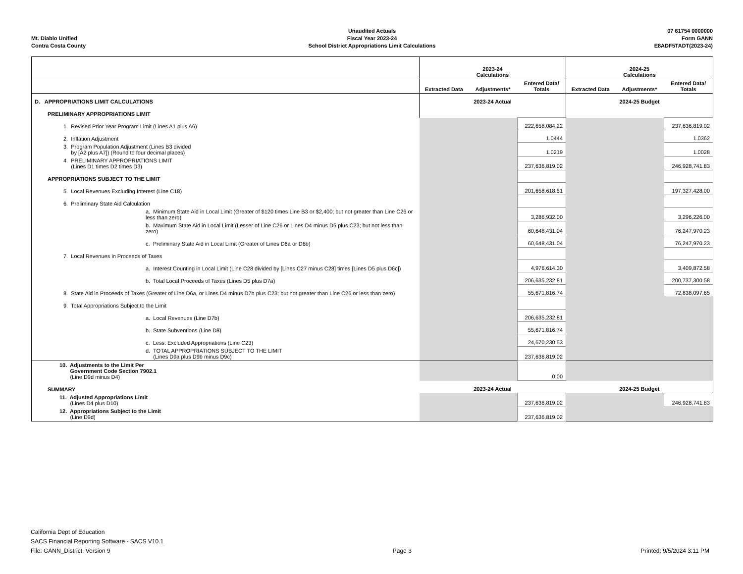Mt. Diablo Unified
Contra Costa County
Unaudited Actuals
Fiscal Year 2023-24
School District Appropriations Limit Calculations
07 61754 0000000
Form GANN
E8ADF5TADT(2023-24)
| | 2023-24 Calculations | | | 2024-25 Calculations | | |
| --- | --- | --- | --- | --- | --- | --- |
| | Extracted Data | Adjustments* | Entered Data/ Totals | Extracted Data | Adjustments* | Entered Data/ Totals |
| D. APPROPRIATIONS LIMIT CALCULATIONS | 2023-24 Actual | | | 2024-25 Budget | | |
| PRELIMINARY APPROPRIATIONS LIMIT | | | | | | |
| 1. Revised Prior Year Program Limit (Lines A1 plus A6) | | | 222,658,084.22 | | | 237,636,819.02 |
| 2. Inflation Adjustment | | | 1.0444 | | | 1.0362 |
| 3. Program Population Adjustment (Lines B3 divided by [A2 plus A7]) (Round to four decimal places) | | | 1.0219 | | | 1.0028 |
| 4. PRELIMINARY APPROPRIATIONS LIMIT (Lines D1 times D2 times D3) | | | 237,636,819.02 | | | 246,928,741.83 |
| APPROPRIATIONS SUBJECT TO THE LIMIT | | | | | | |
| 5. Local Revenues Excluding Interest (Line C18) | | | 201,658,618.51 | | | 197,327,428.00 |
| 6. Preliminary State Aid Calculation | | | | | | |
| a. Minimum State Aid in Local Limit (Greater of $120 times Line B3 or $2,400; but not greater than Line C26 or less than zero) | | | 3,286,932.00 | | | 3,296,226.00 |
| b. Maximum State Aid in Local Limit (Lesser of Line C26 or Lines D4 minus D5 plus C23; but not less than zero) | | | 60,648,431.04 | | | 76,247,970.23 |
| c. Preliminary State Aid in Local Limit (Greater of Lines D6a or D6b) | | | 60,648,431.04 | | | 76,247,970.23 |
| 7. Local Revenues in Proceeds of Taxes | | | | | | |
| a. Interest Counting in Local Limit (Line C28 divided by [Lines C27 minus C28] times [Lines D5 plus D6c]) | | | 4,976,614.30 | | | 3,409,872.58 |
| b. Total Local Proceeds of Taxes (Lines D5 plus D7a) | | | 206,635,232.81 | | | 200,737,300.58 |
| 8. State Aid in Proceeds of Taxes (Greater of Line D6a, or Lines D4 minus D7b plus C23; but not greater than Line C26 or less than zero) | | | 55,671,816.74 | | | 72,838,097.65 |
| 9. Total Appropriations Subject to the Limit | | | | | | |
| a. Local Revenues (Line D7b) | | | 206,635,232.81 | | | |
| b. State Subventions (Line D8) | | | 55,671,816.74 | | | |
| c. Less: Excluded Appropriations (Line C23) | | | 24,670,230.53 | | | |
| d. TOTAL APPROPRIATIONS SUBJECT TO THE LIMIT (Lines D9a plus D9b minus D9c) | | | 237,636,819.02 | | | |
| 10. Adjustments to the Limit Per Government Code Section 7902.1 (Line D9d minus D4) | | | 0.00 | | | |
| SUMMARY | 2023-24 Actual | | | 2024-25 Budget | | |
| 11. Adjusted Appropriations Limit (Lines D4 plus D10) | | | 237,636,819.02 | | | 246,928,741.83 |
| 12. Appropriations Subject to the Limit (Line D9d) | | | 237,636,819.02 | | | |
California Dept of Education
SACS Financial Reporting Software - SACS V10.1
File: GANN_District, Version 9
Page 3
Printed: 9/5/2024 3:11 PM